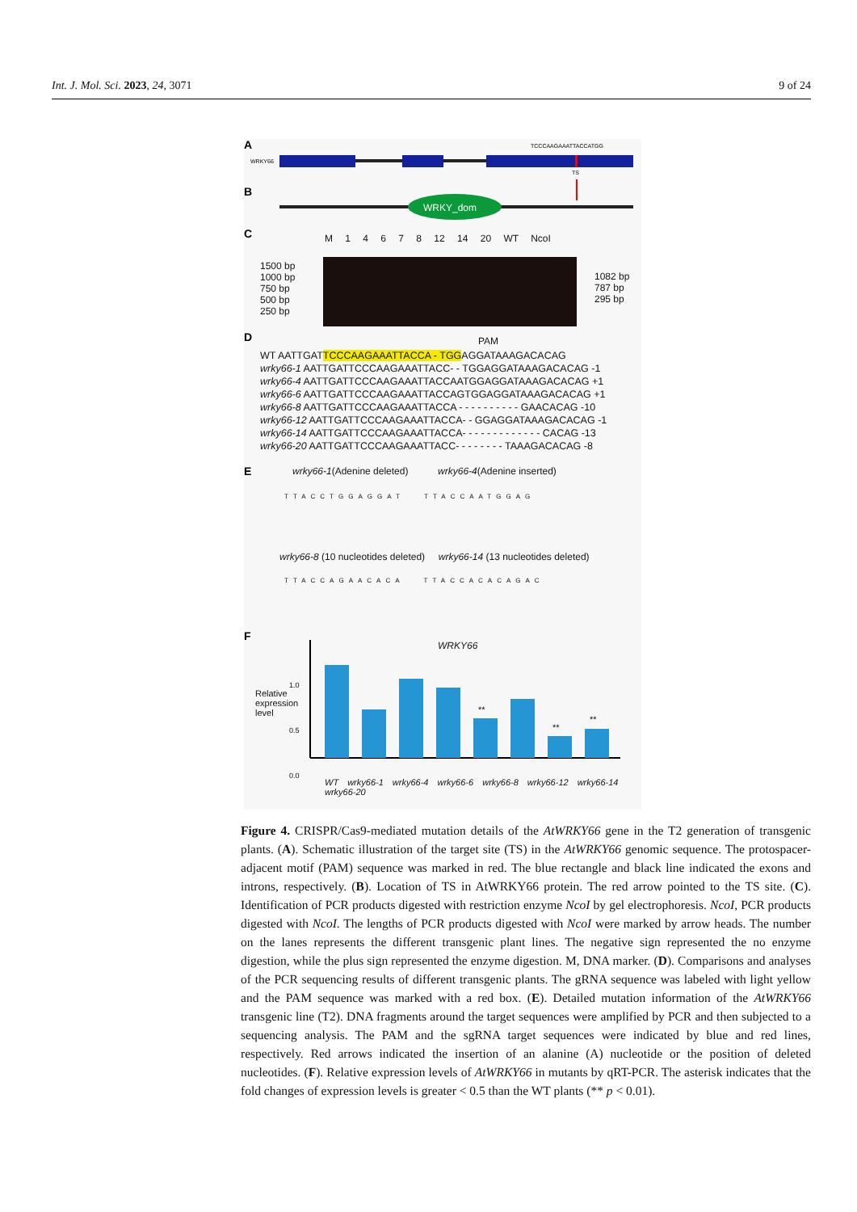Int. J. Mol. Sci. 2023, 24, 3071 9 of 24
A
WRKY66
TCCCAAGAAATTACCATGG
TS
B
WRKY_dom
C
D
E
F
M 1 4 6 7 8 12 14 20 WT NcoI
1500 bp
1000 bp
750 bp
500 bp
250 bp
1082 bp
787 bp
295 bp
PAM
WT AATTGATTCCCAAGAAATTACCA - TGGAGGATAAAGACACAG
wrky66-1 AATTGATTCCCAAGAAATTACC- - TGGAGGATAAAGACACAG -1
wrky66-4 AATTGATTCCCAAGAAATTACCAATGGAGGATAAAGACACAG +1
wrky66-6 AATTGATTCCCAAGAAATTACCAGTGGAGGATAAAGACACAG +1
wrky66-8 AATTGATTCCCAAGAAATTACCA - - - - - - - - - - GAACACAG -10
wrky66-12 AATTGATTCCCAAGAAATTACCA- - GGAGGATAAAGACACAG -1
wrky66-14 AATTGATTCCCAAGAAATTACCA- - - - - - - - - - - - - CACAG -13
wrky66-20 AATTGATTCCCAAGAAATTACC- - - - - - - - TAAAGACACAG -8
wrky66-1(Adenine deleted) wrky66-4(Adenine inserted)
TTACCTGGAGGAT TTACCAATGGAG
wrky66-8 (10 nucleotides deleted) wrky66-14 (13 nucleotides deleted)
TTACCAGAACACA TTACCACACAGAC
WRKY66
1.0
0.5
0.0
Relative expression level
**
**
**
WT wrky66-1 wrky66-4 wrky66-6 wrky66-8 wrky66-12 wrky66-14 wrky66-20
Figure 4. CRISPR/Cas9-mediated mutation details of the AtWRKY66 gene in the T2 generation of transgenic plants. (A). Schematic illustration of the target site (TS) in the AtWRKY66 genomic sequence. The protospacer-adjacent motif (PAM) sequence was marked in red. The blue rectangle and black line indicated the exons and introns, respectively. (B). Location of TS in AtWRKY66 protein. The red arrow pointed to the TS site. (C). Identification of PCR products digested with restriction enzyme NcoI by gel electrophoresis. NcoI, PCR products digested with NcoI. The lengths of PCR products digested with NcoI were marked by arrow heads. The number on the lanes represents the different transgenic plant lines. The negative sign represented the no enzyme digestion, while the plus sign represented the enzyme digestion. M, DNA marker. (D). Comparisons and analyses of the PCR sequencing results of different transgenic plants. The gRNA sequence was labeled with light yellow and the PAM sequence was marked with a red box. (E). Detailed mutation information of the AtWRKY66 transgenic line (T2). DNA fragments around the target sequences were amplified by PCR and then subjected to a sequencing analysis. The PAM and the sgRNA target sequences were indicated by blue and red lines, respectively. Red arrows indicated the insertion of an alanine (A) nucleotide or the position of deleted nucleotides. (F). Relative expression levels of AtWRKY66 in mutants by qRT-PCR. The asterisk indicates that the fold changes of expression levels is greater < 0.5 than the WT plants (** p < 0.01).